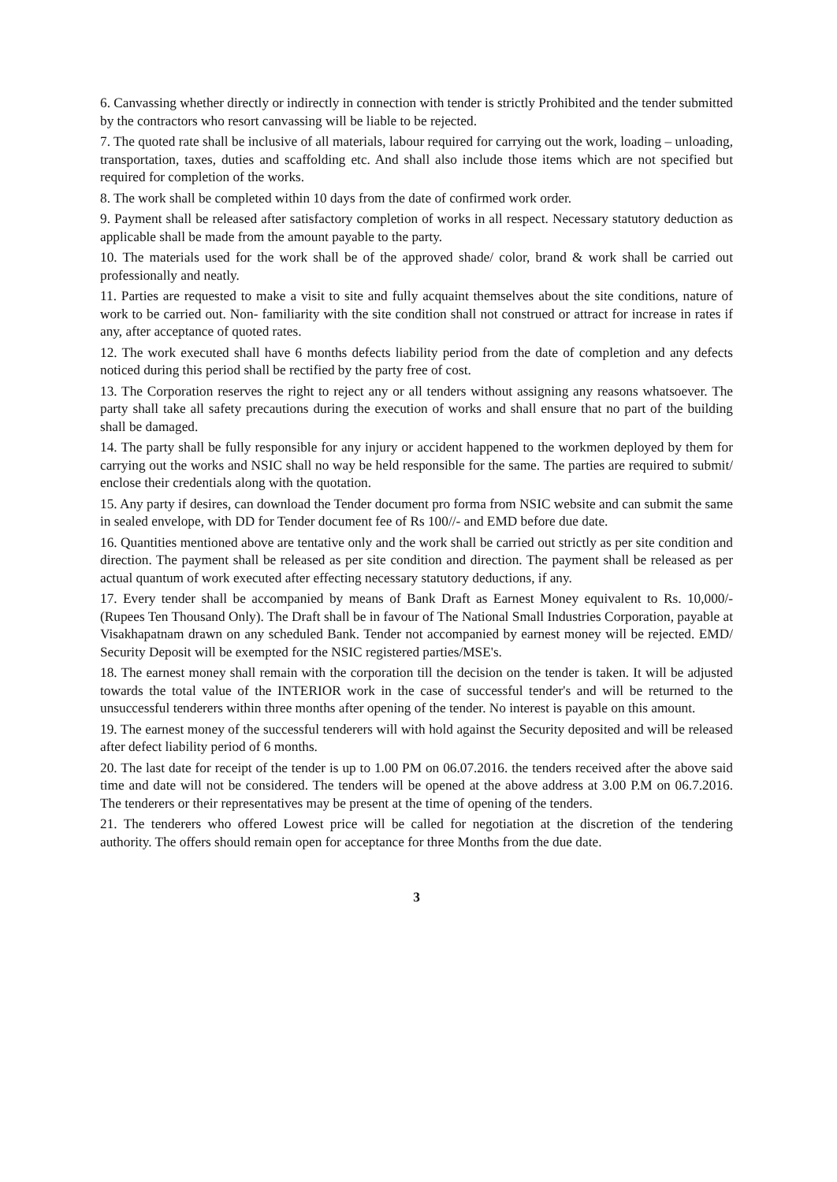6. Canvassing whether directly or indirectly in connection with tender is strictly Prohibited and the tender submitted by the contractors who resort canvassing will be liable to be rejected.
7. The quoted rate shall be inclusive of all materials, labour required for carrying out the work, loading – unloading, transportation, taxes, duties and scaffolding etc. And shall also include those items which are not specified but required for completion of the works.
8. The work shall be completed within 10 days from the date of confirmed work order.
9. Payment shall be released after satisfactory completion of works in all respect. Necessary statutory deduction as applicable shall be made from the amount payable to the party.
10. The materials used for the work shall be of the approved shade/ color, brand & work shall be carried out professionally and neatly.
11. Parties are requested to make a visit to site and fully acquaint themselves about the site conditions, nature of work to be carried out. Non- familiarity with the site condition shall not construed or attract for increase in rates if any, after acceptance of quoted rates.
12. The work executed shall have 6 months defects liability period from the date of completion and any defects noticed during this period shall be rectified by the party free of cost.
13. The Corporation reserves the right to reject any or all tenders without assigning any reasons whatsoever. The party shall take all safety precautions during the execution of works and shall ensure that no part of the building shall be damaged.
14. The party shall be fully responsible for any injury or accident happened to the workmen deployed by them for carrying out the works and NSIC shall no way be held responsible for the same. The parties are required to submit/ enclose their credentials along with the quotation.
15. Any party if desires, can download the Tender document pro forma from NSIC website and can submit the same in sealed envelope, with DD for Tender document fee of Rs 100//- and EMD before due date.
16. Quantities mentioned above are tentative only and the work shall be carried out strictly as per site condition and direction. The payment shall be released as per site condition and direction. The payment shall be released as per actual quantum of work executed after effecting necessary statutory deductions, if any.
17. Every tender shall be accompanied by means of Bank Draft as Earnest Money equivalent to Rs. 10,000/- (Rupees Ten Thousand Only). The Draft shall be in favour of The National Small Industries Corporation, payable at Visakhapatnam drawn on any scheduled Bank. Tender not accompanied by earnest money will be rejected. EMD/ Security Deposit will be exempted for the NSIC registered parties/MSE's.
18. The earnest money shall remain with the corporation till the decision on the tender is taken. It will be adjusted towards the total value of the INTERIOR work in the case of successful tender's and will be returned to the unsuccessful tenderers within three months after opening of the tender. No interest is payable on this amount.
19. The earnest money of the successful tenderers will with hold against the Security deposited and will be released after defect liability period of 6 months.
20. The last date for receipt of the tender is up to 1.00 PM on 06.07.2016. the tenders received after the above said time and date will not be considered. The tenders will be opened at the above address at 3.00 P.M on 06.7.2016. The tenderers or their representatives may be present at the time of opening of the tenders.
21. The tenderers who offered Lowest price will be called for negotiation at the discretion of the tendering authority. The offers should remain open for acceptance for three Months from the due date.
3